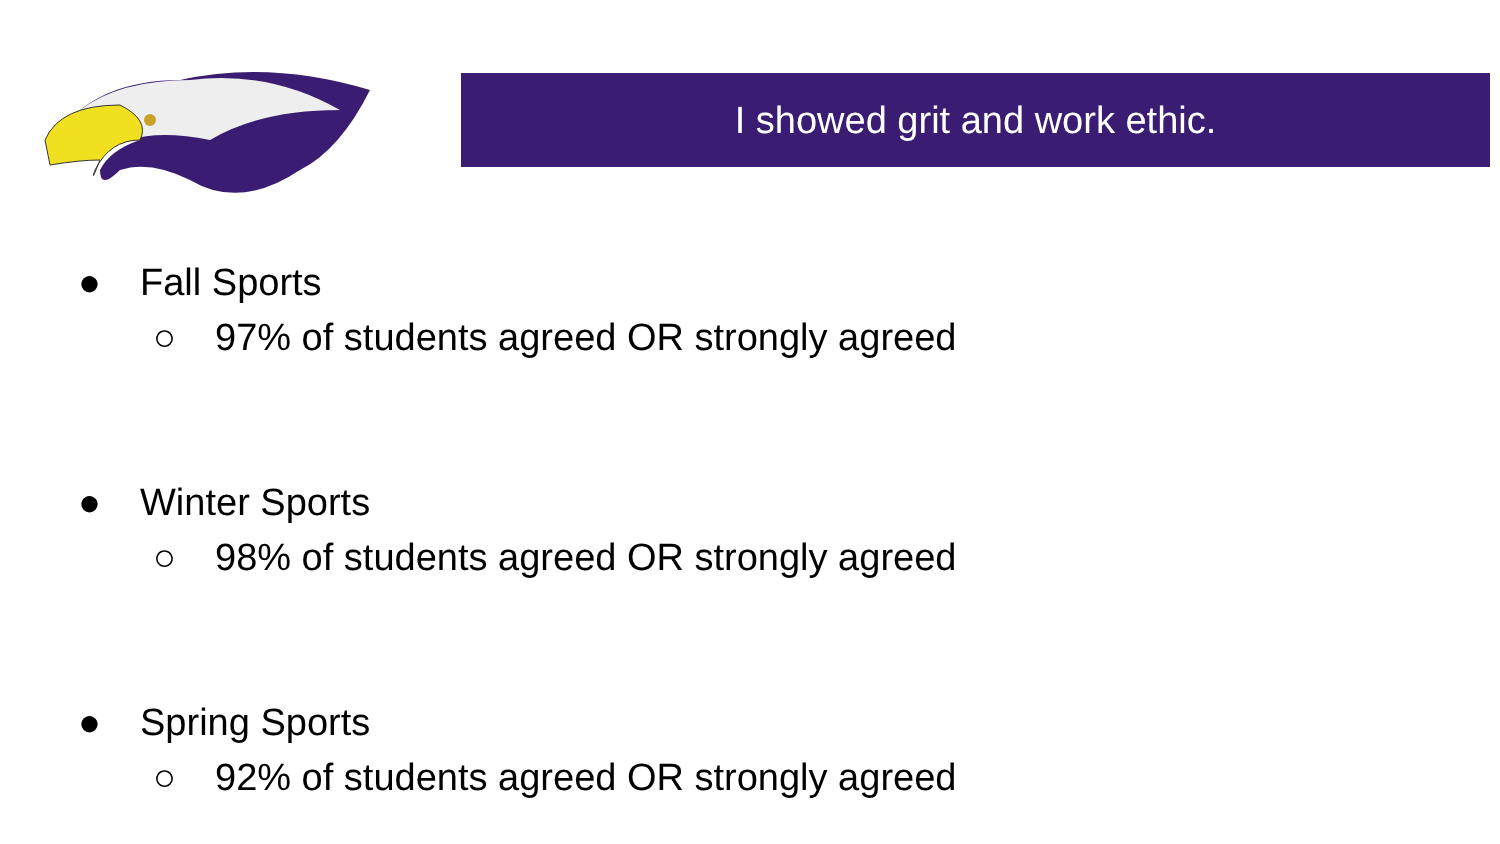I showed grit and work ethic.
● Fall Sports
○ 97% of students agreed OR strongly agreed
● Winter Sports
○ 98% of students agreed OR strongly agreed
● Spring Sports
○ 92% of students agreed OR strongly agreed